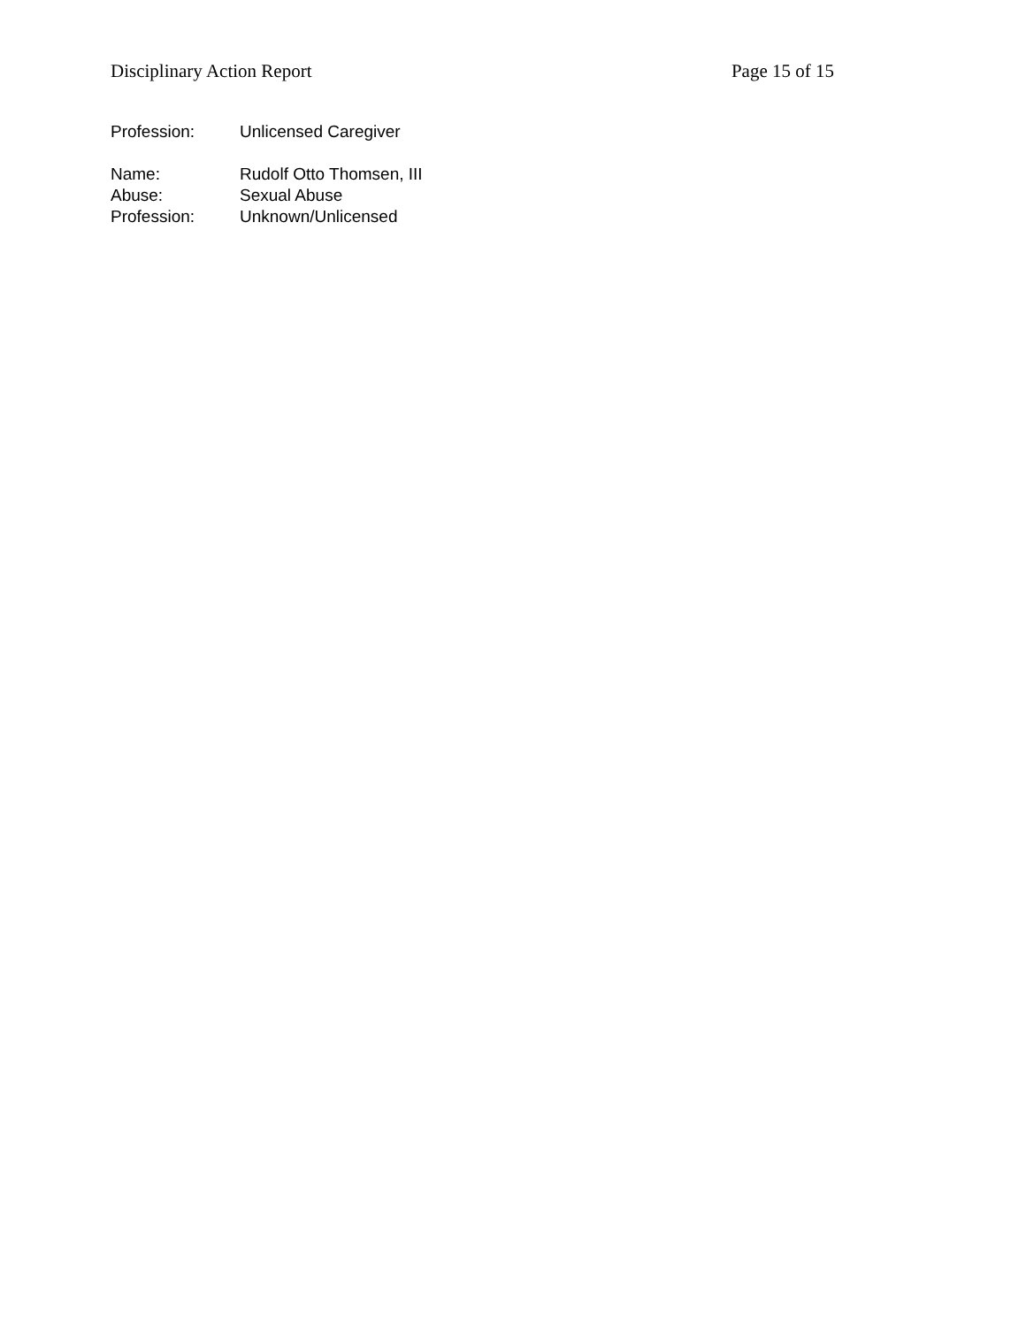Disciplinary Action Report Page 15 of 15
Profession: Unlicensed Caregiver
Name: Rudolf Otto Thomsen, III
Abuse: Sexual Abuse
Profession: Unknown/Unlicensed